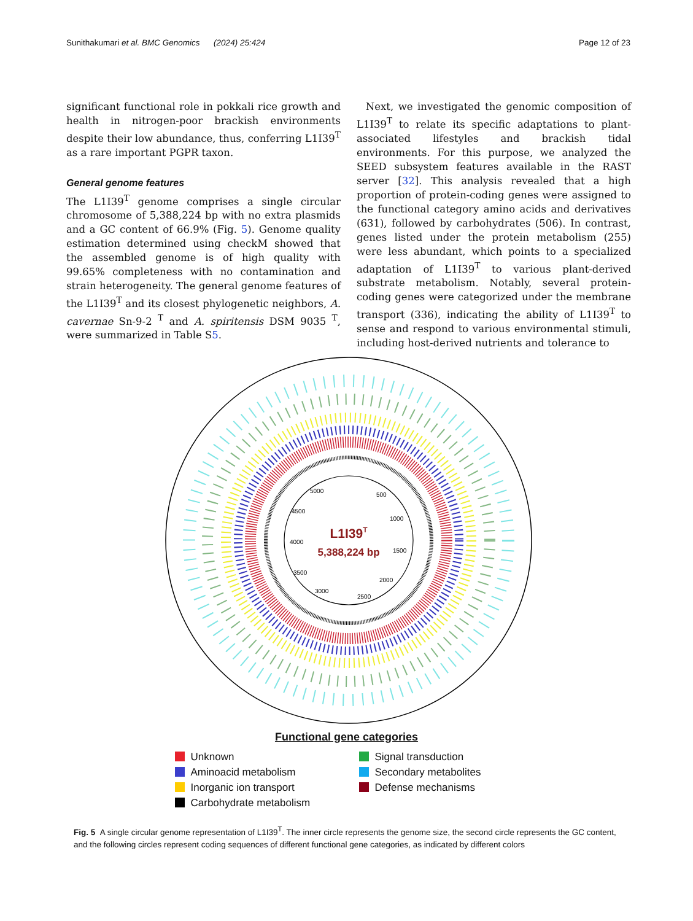Sunithakumari et al. BMC Genomics (2024) 25:424
Page 12 of 23
significant functional role in pokkali rice growth and health in nitrogen-poor brackish environments despite their low abundance, thus, conferring L1I39<sup>T</sup> as a rare important PGPR taxon.
General genome features
The L1I39<sup>T</sup> genome comprises a single circular chromosome of 5,388,224 bp with no extra plasmids and a GC content of 66.9% (Fig. 5). Genome quality estimation determined using checkM showed that the assembled genome is of high quality with 99.65% completeness with no contamination and strain heterogeneity. The general genome features of the L1I39<sup>T</sup> and its closest phylogenetic neighbors, A. cavernae Sn-9-2 <sup>T</sup> and A. spiritensis DSM 9035 <sup>T</sup>, were summarized in Table S5.
Next, we investigated the genomic composition of L1I39<sup>T</sup> to relate its specific adaptations to plant-associated lifestyles and brackish tidal environments. For this purpose, we analyzed the SEED subsystem features available in the RAST server [32]. This analysis revealed that a high proportion of protein-coding genes were assigned to the functional category amino acids and derivatives (631), followed by carbohydrates (506). In contrast, genes listed under the protein metabolism (255) were less abundant, which points to a specialized adaptation of L1I39<sup>T</sup> to various plant-derived substrate metabolism. Notably, several protein-coding genes were categorized under the membrane transport (336), indicating the ability of L1I39<sup>T</sup> to sense and respond to various environmental stimuli, including host-derived nutrients and tolerance to
L1I39T
5,388,224 bp
5000
500
4500
1000
4000
1500
3500
2000
3000
2500
Functional gene categories
Unknown
Signal transduction
Aminoacid metabolism
Secondary metabolites
Inorganic ion transport
Defense mechanisms
Carbohydrate metabolism
Fig. 5 A single circular genome representation of L1I39<sup>T</sup>. The inner circle represents the genome size, the second circle represents the GC content, and the following circles represent coding sequences of different functional gene categories, as indicated by different colors